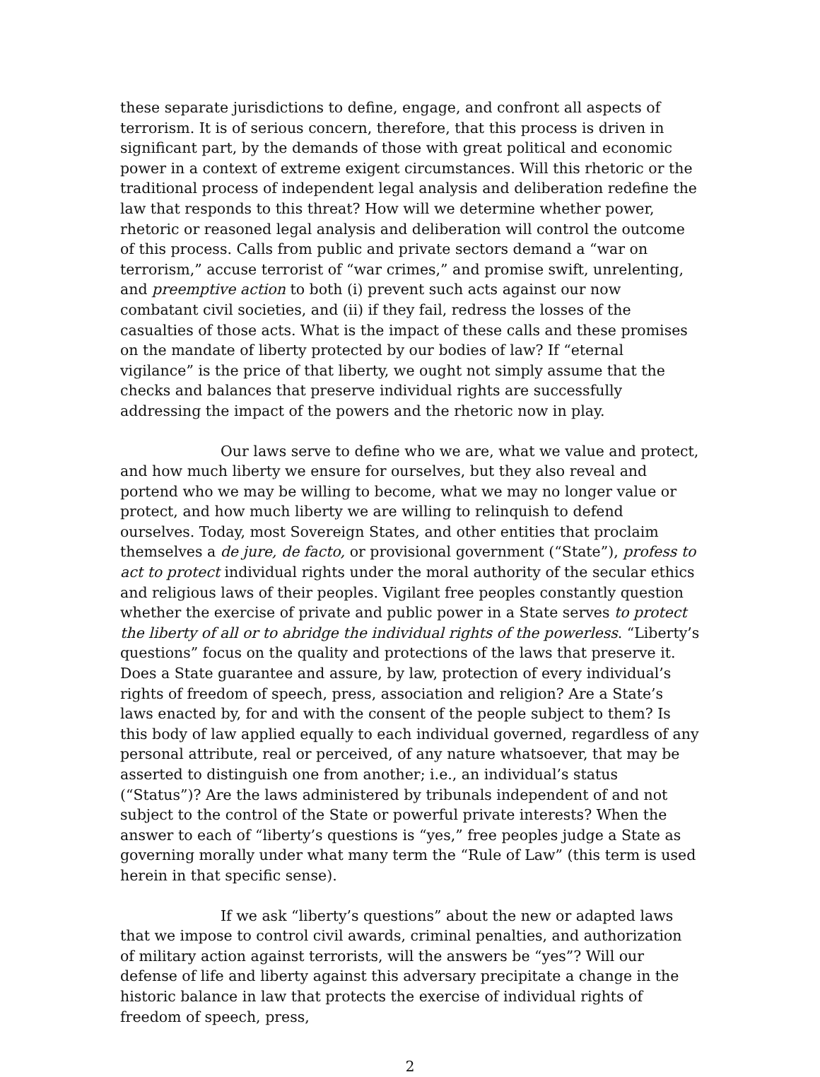these separate jurisdictions to define, engage, and confront all aspects of terrorism. It is of serious concern, therefore, that this process is driven in significant part, by the demands of those with great political and economic power in a context of extreme exigent circumstances. Will this rhetoric or the traditional process of independent legal analysis and deliberation redefine the law that responds to this threat? How will we determine whether power, rhetoric or reasoned legal analysis and deliberation will control the outcome of this process. Calls from public and private sectors demand a “war on terrorism,” accuse terrorist of “war crimes,” and promise swift, unrelenting, and preemptive action to both (i) prevent such acts against our now combatant civil societies, and (ii) if they fail, redress the losses of the casualties of those acts. What is the impact of these calls and these promises on the mandate of liberty protected by our bodies of law? If “eternal vigilance” is the price of that liberty, we ought not simply assume that the checks and balances that preserve individual rights are successfully addressing the impact of the powers and the rhetoric now in play.
Our laws serve to define who we are, what we value and protect, and how much liberty we ensure for ourselves, but they also reveal and portend who we may be willing to become, what we may no longer value or protect, and how much liberty we are willing to relinquish to defend ourselves. Today, most Sovereign States, and other entities that proclaim themselves a de jure, de facto, or provisional government (“State”), profess to act to protect individual rights under the moral authority of the secular ethics and religious laws of their peoples. Vigilant free peoples constantly question whether the exercise of private and public power in a State serves to protect the liberty of all or to abridge the individual rights of the powerless. “Liberty’s questions” focus on the quality and protections of the laws that preserve it. Does a State guarantee and assure, by law, protection of every individual’s rights of freedom of speech, press, association and religion? Are a State’s laws enacted by, for and with the consent of the people subject to them? Is this body of law applied equally to each individual governed, regardless of any personal attribute, real or perceived, of any nature whatsoever, that may be asserted to distinguish one from another; i.e., an individual’s status (“Status”)? Are the laws administered by tribunals independent of and not subject to the control of the State or powerful private interests? When the answer to each of “liberty’s questions is “yes,” free peoples judge a State as governing morally under what many term the “Rule of Law” (this term is used herein in that specific sense).
If we ask “liberty’s questions” about the new or adapted laws that we impose to control civil awards, criminal penalties, and authorization of military action against terrorists, will the answers be “yes”? Will our defense of life and liberty against this adversary precipitate a change in the historic balance in law that protects the exercise of individual rights of freedom of speech, press,
2